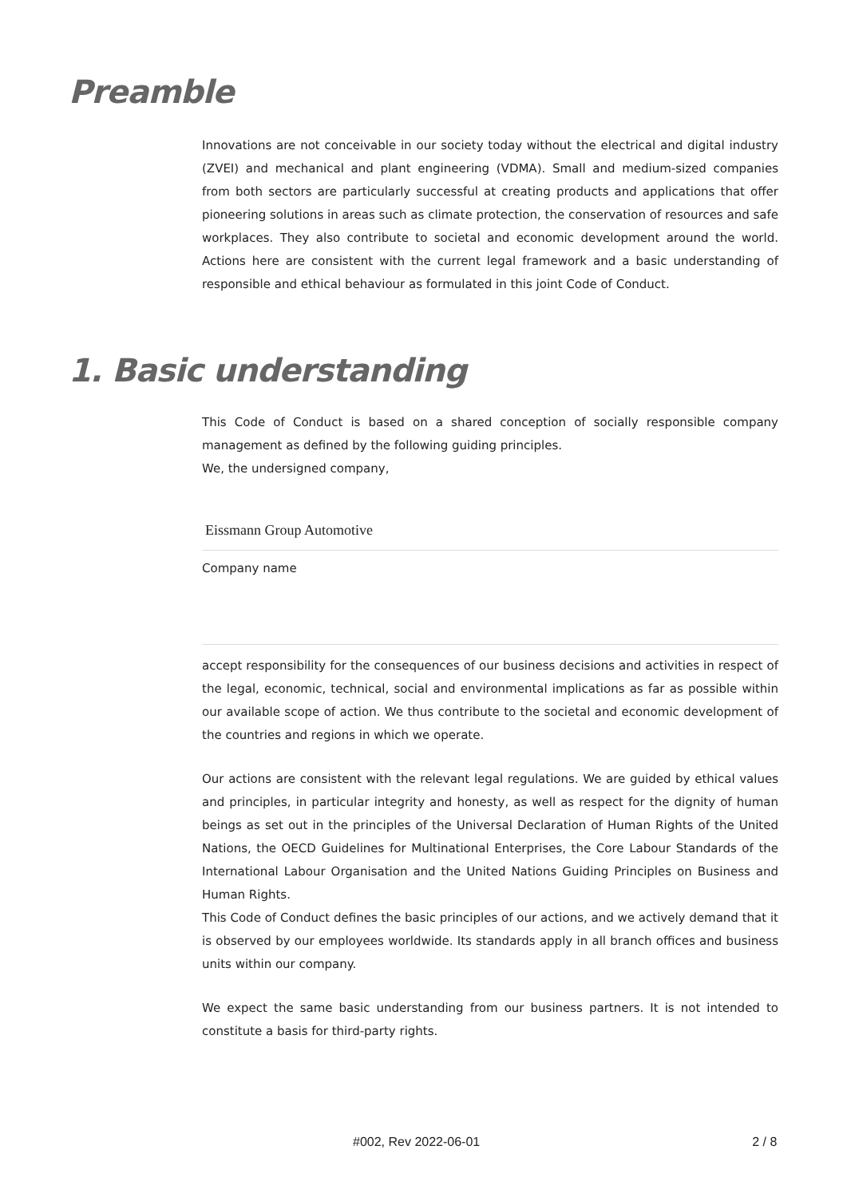Preamble
Innovations are not conceivable in our society today without the electrical and digital industry (ZVEI) and mechanical and plant engineering (VDMA). Small and medium-sized companies from both sectors are particularly successful at creating products and applications that offer pioneering solutions in areas such as climate protection, the conservation of resources and safe workplaces. They also contribute to societal and economic development around the world. Actions here are consistent with the current legal framework and a basic understanding of responsible and ethical behaviour as formulated in this joint Code of Conduct.
1. Basic understanding
This Code of Conduct is based on a shared conception of socially responsible company management as defined by the following guiding principles.
We, the undersigned company,
Eissmann Group Automotive
Company name
accept responsibility for the consequences of our business decisions and activities in respect of the legal, economic, technical, social and environmental implications as far as possible within our available scope of action. We thus contribute to the societal and economic development of the countries and regions in which we operate.
Our actions are consistent with the relevant legal regulations. We are guided by ethical values and principles, in particular integrity and honesty, as well as respect for the dignity of human beings as set out in the principles of the Universal Declaration of Human Rights of the United Nations, the OECD Guidelines for Multinational Enterprises, the Core Labour Standards of the International Labour Organisation and the United Nations Guiding Principles on Business and Human Rights.
This Code of Conduct defines the basic principles of our actions, and we actively demand that it is observed by our employees worldwide. Its standards apply in all branch offices and business units within our company.
We expect the same basic understanding from our business partners. It is not intended to constitute a basis for third-party rights.
#002, Rev 2022-06-01 2 / 8